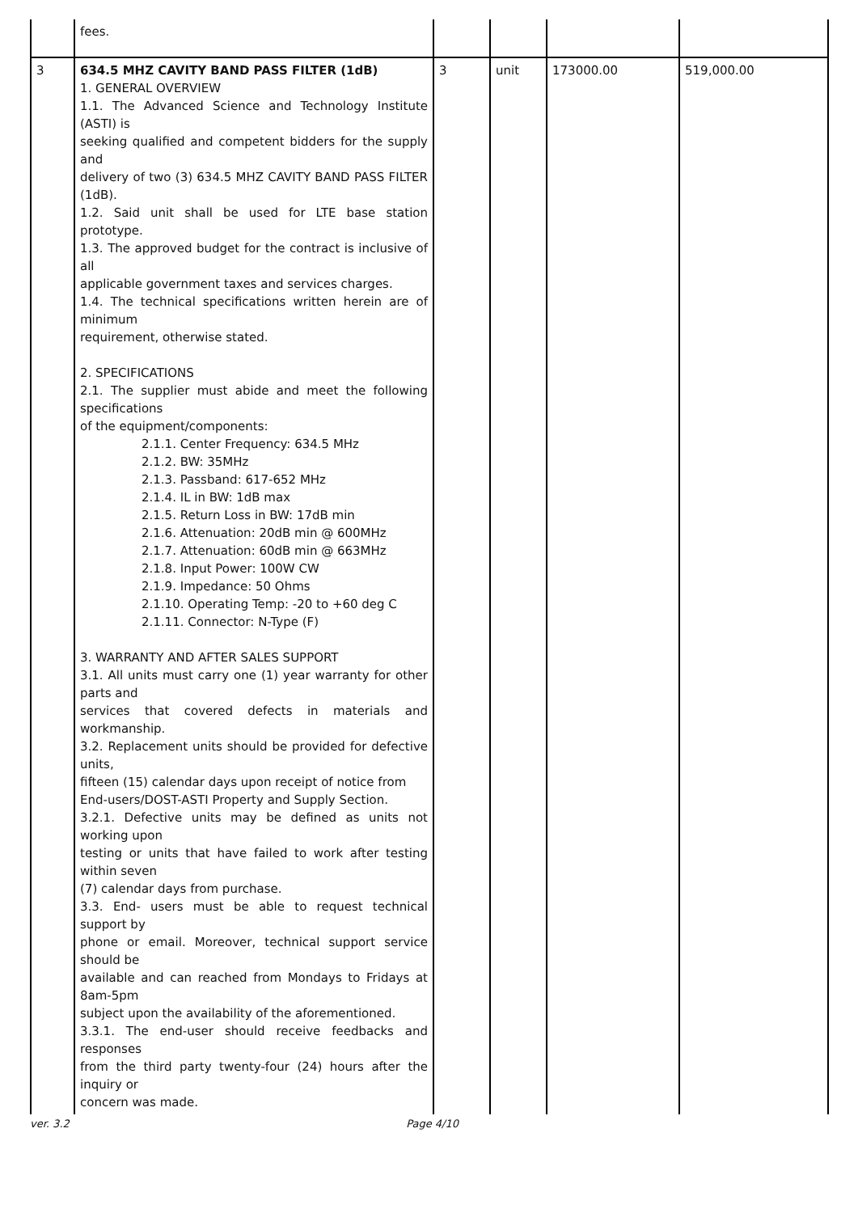| | fees. | | | | |
| 3 | 634.5 MHZ CAVITY BAND PASS FILTER (1dB) 1. GENERAL OVERVIEW 1.1. The Advanced Science and Technology Institute (ASTI) is seeking qualified and competent bidders for the supply and delivery of two (3) 634.5 MHZ CAVITY BAND PASS FILTER (1dB). 1.2. Said unit shall be used for LTE base station prototype. 1.3. The approved budget for the contract is inclusive of all applicable government taxes and services charges. 1.4. The technical specifications written herein are of minimum requirement, otherwise stated. 2. SPECIFICATIONS 2.1. The supplier must abide and meet the following specifications of the equipment/components: 2.1.1. Center Frequency: 634.5 MHz 2.1.2. BW: 35MHz 2.1.3. Passband: 617-652 MHz 2.1.4. IL in BW: 1dB max 2.1.5. Return Loss in BW: 17dB min 2.1.6. Attenuation: 20dB min @ 600MHz 2.1.7. Attenuation: 60dB min @ 663MHz 2.1.8. Input Power: 100W CW 2.1.9. Impedance: 50 Ohms 2.1.10. Operating Temp: -20 to +60 deg C 2.1.11. Connector: N-Type (F) 3. WARRANTY AND AFTER SALES SUPPORT 3.1. All units must carry one (1) year warranty for other parts and services that covered defects in materials and workmanship. 3.2. Replacement units should be provided for defective units, fifteen (15) calendar days upon receipt of notice from End-users/DOST-ASTI Property and Supply Section. 3.2.1. Defective units may be defined as units not working upon testing or units that have failed to work after testing within seven (7) calendar days from purchase. 3.3. End- users must be able to request technical support by phone or email. Moreover, technical support service should be available and can reached from Mondays to Fridays at 8am-5pm subject upon the availability of the aforementioned. 3.3.1. The end-user should receive feedbacks and responses from the third party twenty-four (24) hours after the inquiry or concern was made. | 3 | unit | 173000.00 | 519,000.00 |
ver. 3.2 Page 4/10